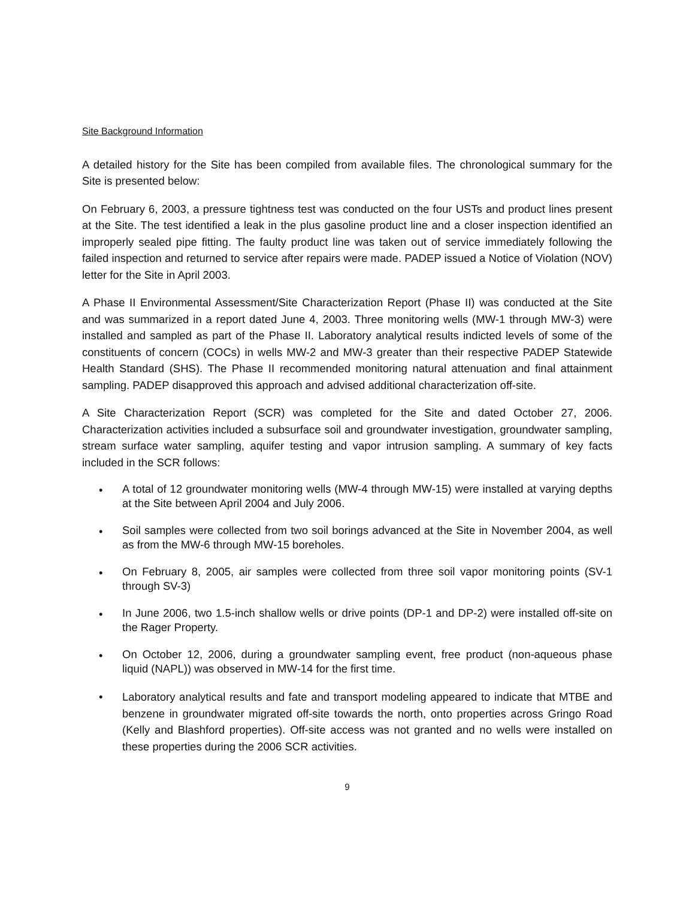Site Background Information
A detailed history for the Site has been compiled from available files. The chronological summary for the Site is presented below:
On February 6, 2003, a pressure tightness test was conducted on the four USTs and product lines present at the Site. The test identified a leak in the plus gasoline product line and a closer inspection identified an improperly sealed pipe fitting. The faulty product line was taken out of service immediately following the failed inspection and returned to service after repairs were made. PADEP issued a Notice of Violation (NOV) letter for the Site in April 2003.
A Phase II Environmental Assessment/Site Characterization Report (Phase II) was conducted at the Site and was summarized in a report dated June 4, 2003. Three monitoring wells (MW-1 through MW-3) were installed and sampled as part of the Phase II. Laboratory analytical results indicted levels of some of the constituents of concern (COCs) in wells MW-2 and MW-3 greater than their respective PADEP Statewide Health Standard (SHS). The Phase II recommended monitoring natural attenuation and final attainment sampling. PADEP disapproved this approach and advised additional characterization off-site.
A Site Characterization Report (SCR) was completed for the Site and dated October 27, 2006. Characterization activities included a subsurface soil and groundwater investigation, groundwater sampling, stream surface water sampling, aquifer testing and vapor intrusion sampling. A summary of key facts included in the SCR follows:
• A total of 12 groundwater monitoring wells (MW-4 through MW-15) were installed at varying depths at the Site between April 2004 and July 2006.
• Soil samples were collected from two soil borings advanced at the Site in November 2004, as well as from the MW-6 through MW-15 boreholes.
• On February 8, 2005, air samples were collected from three soil vapor monitoring points (SV-1 through SV-3)
• In June 2006, two 1.5-inch shallow wells or drive points (DP-1 and DP-2) were installed off-site on the Rager Property.
• On October 12, 2006, during a groundwater sampling event, free product (non-aqueous phase liquid (NAPL)) was observed in MW-14 for the first time.
• Laboratory analytical results and fate and transport modeling appeared to indicate that MTBE and benzene in groundwater migrated off-site towards the north, onto properties across Gringo Road (Kelly and Blashford properties). Off-site access was not granted and no wells were installed on these properties during the 2006 SCR activities.
9